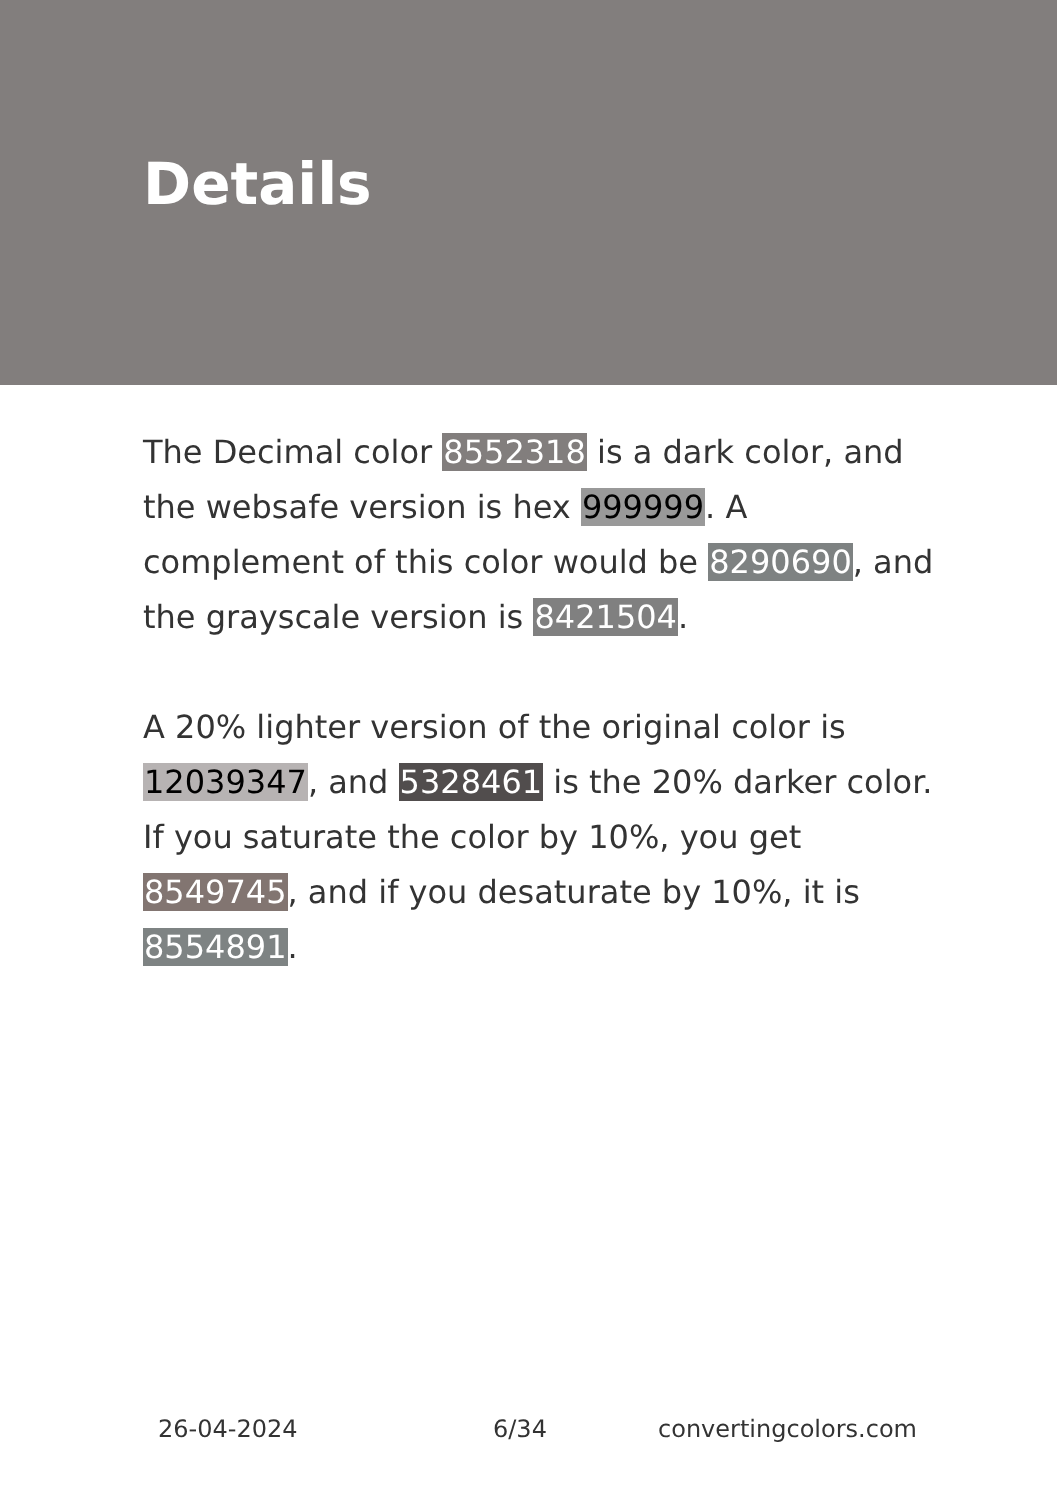Details
The Decimal color 8552318 is a dark color, and the websafe version is hex 999999. A complement of this color would be 8290690, and the grayscale version is 8421504.
A 20% lighter version of the original color is 12039347, and 5328461 is the 20% darker color. If you saturate the color by 10%, you get 8549745, and if you desaturate by 10%, it is 8554891.
26-04-2024 6/34 convertingcolors.com